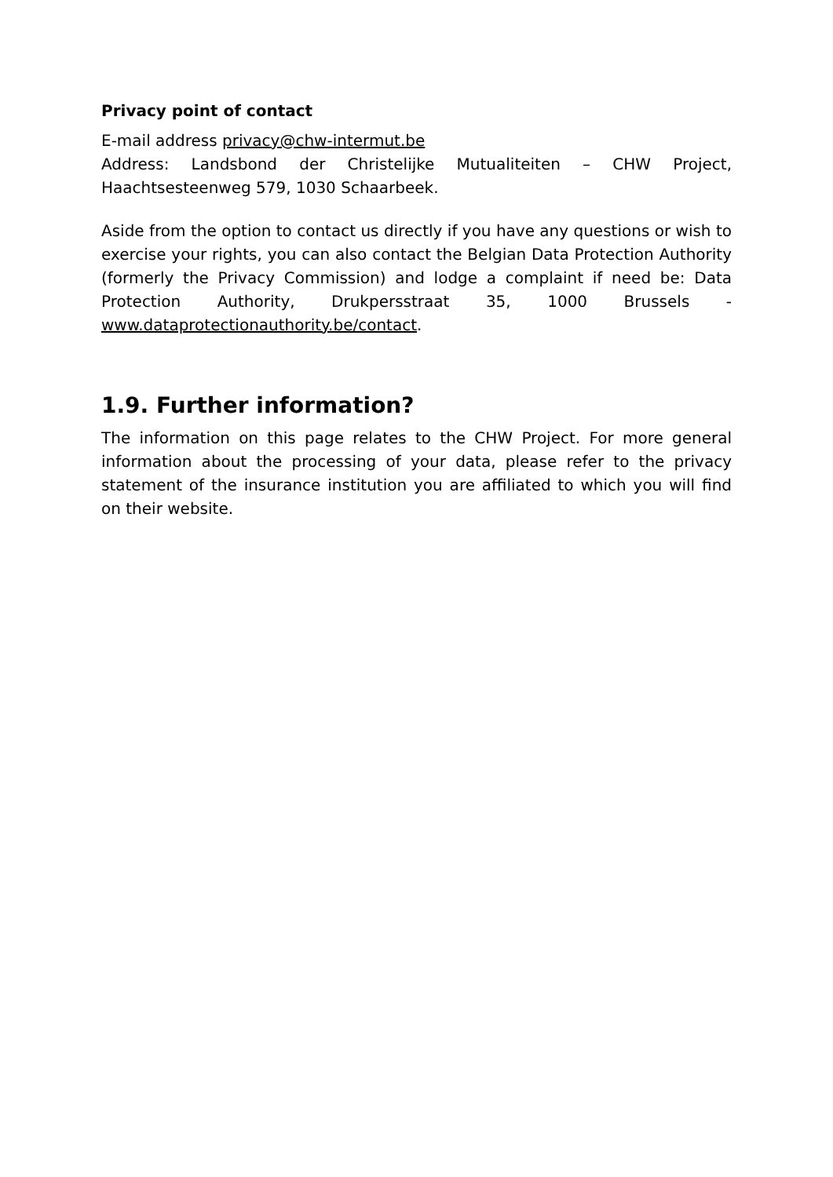Privacy point of contact
E-mail address privacy@chw-intermut.be
Address: Landsbond der Christelijke Mutualiteiten – CHW Project, Haachtsesteenweg 579, 1030 Schaarbeek.
Aside from the option to contact us directly if you have any questions or wish to exercise your rights, you can also contact the Belgian Data Protection Authority (formerly the Privacy Commission) and lodge a complaint if need be: Data Protection Authority, Drukpersstraat 35, 1000 Brussels - www.dataprotectionauthority.be/contact.
1.9. Further information?
The information on this page relates to the CHW Project. For more general information about the processing of your data, please refer to the privacy statement of the insurance institution you are affiliated to which you will find on their website.